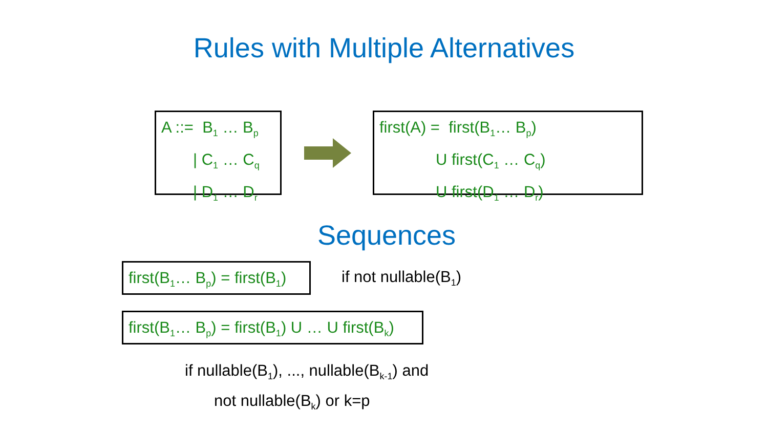Rules with Multiple Alternatives
A ::= B<sub>1</sub> … B<sub>p</sub>
| C<sub>1</sub> … C<sub>q</sub>
| D<sub>1</sub> … D<sub>r</sub>
first(A) = first(B<sub>1</sub>… B<sub>p</sub>)
U first(C<sub>1</sub> … C<sub>q</sub>)
U first(D<sub>1</sub> … D<sub>r</sub>)
Sequences
first(B<sub>1</sub>… B<sub>p</sub>) = first(B<sub>1</sub>)
if not nullable(B<sub>1</sub>)
first(B<sub>1</sub>… B<sub>p</sub>) = first(B<sub>1</sub>) U … U first(B<sub>k</sub>)
if nullable(B<sub>1</sub>), ..., nullable(B<sub>k-1</sub>) and
not nullable(B<sub>k</sub>) or k=p